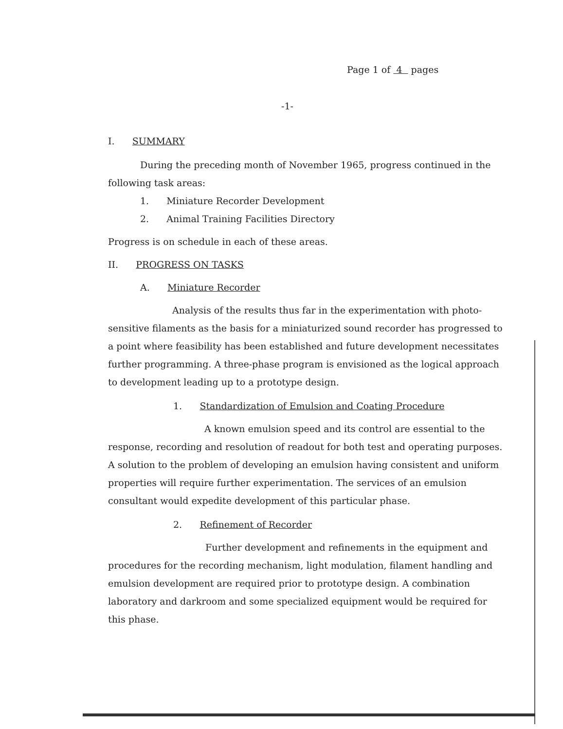Page 1 of 4 pages
-1-
I. SUMMARY
During the preceding month of November 1965, progress continued in the following task areas:
1. Miniature Recorder Development
2. Animal Training Facilities Directory
Progress is on schedule in each of these areas.
II. PROGRESS ON TASKS
A. Miniature Recorder
Analysis of the results thus far in the experimentation with photo-sensitive filaments as the basis for a miniaturized sound recorder has progressed to a point where feasibility has been established and future development necessitates further programming. A three-phase program is envisioned as the logical approach to development leading up to a prototype design.
1. Standardization of Emulsion and Coating Procedure
A known emulsion speed and its control are essential to the response, recording and resolution of readout for both test and operating purposes. A solution to the problem of developing an emulsion having consistent and uniform properties will require further experimentation. The services of an emulsion consultant would expedite development of this particular phase.
2. Refinement of Recorder
Further development and refinements in the equipment and procedures for the recording mechanism, light modulation, filament handling and emulsion development are required prior to prototype design. A combination laboratory and darkroom and some specialized equipment would be required for this phase.